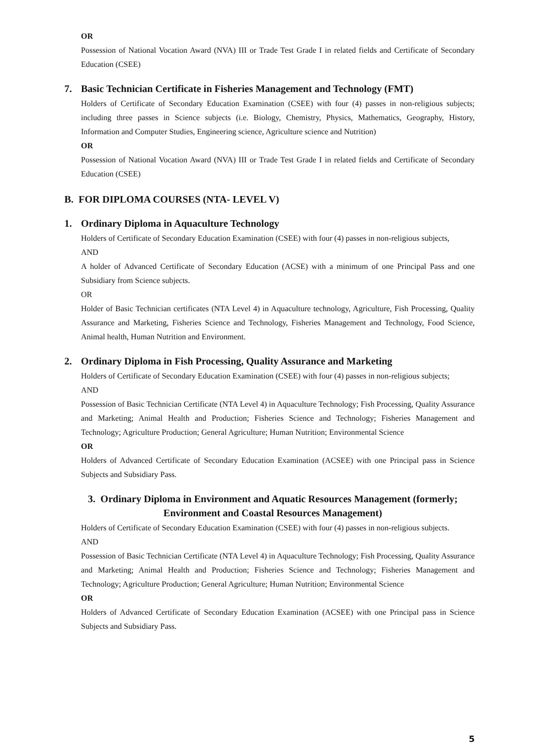OR
Possession of National Vocation Award (NVA) III or Trade Test Grade I in related fields and Certificate of Secondary Education (CSEE)
7. Basic Technician Certificate in Fisheries Management and Technology (FMT)
Holders of Certificate of Secondary Education Examination (CSEE) with four (4) passes in non-religious subjects; including three passes in Science subjects (i.e. Biology, Chemistry, Physics, Mathematics, Geography, History, Information and Computer Studies, Engineering science, Agriculture science and Nutrition)
OR
Possession of National Vocation Award (NVA) III or Trade Test Grade I in related fields and Certificate of Secondary Education (CSEE)
B. FOR DIPLOMA COURSES (NTA- LEVEL V)
1. Ordinary Diploma in Aquaculture Technology
Holders of Certificate of Secondary Education Examination (CSEE) with four (4) passes in non-religious subjects,
AND
A holder of Advanced Certificate of Secondary Education (ACSE) with a minimum of one Principal Pass and one Subsidiary from Science subjects.
OR
Holder of Basic Technician certificates (NTA Level 4) in Aquaculture technology, Agriculture, Fish Processing, Quality Assurance and Marketing, Fisheries Science and Technology, Fisheries Management and Technology, Food Science, Animal health, Human Nutrition and Environment.
2. Ordinary Diploma in Fish Processing, Quality Assurance and Marketing
Holders of Certificate of Secondary Education Examination (CSEE) with four (4) passes in non-religious subjects;
AND
Possession of Basic Technician Certificate (NTA Level 4) in Aquaculture Technology; Fish Processing, Quality Assurance and Marketing; Animal Health and Production; Fisheries Science and Technology; Fisheries Management and Technology; Agriculture Production; General Agriculture; Human Nutrition; Environmental Science
OR
Holders of Advanced Certificate of Secondary Education Examination (ACSEE) with one Principal pass in Science Subjects and Subsidiary Pass.
3. Ordinary Diploma in Environment and Aquatic Resources Management (formerly; Environment and Coastal Resources Management)
Holders of Certificate of Secondary Education Examination (CSEE) with four (4) passes in non-religious subjects.
AND
Possession of Basic Technician Certificate (NTA Level 4) in Aquaculture Technology; Fish Processing, Quality Assurance and Marketing; Animal Health and Production; Fisheries Science and Technology; Fisheries Management and Technology; Agriculture Production; General Agriculture; Human Nutrition; Environmental Science
OR
Holders of Advanced Certificate of Secondary Education Examination (ACSEE) with one Principal pass in Science Subjects and Subsidiary Pass.
5